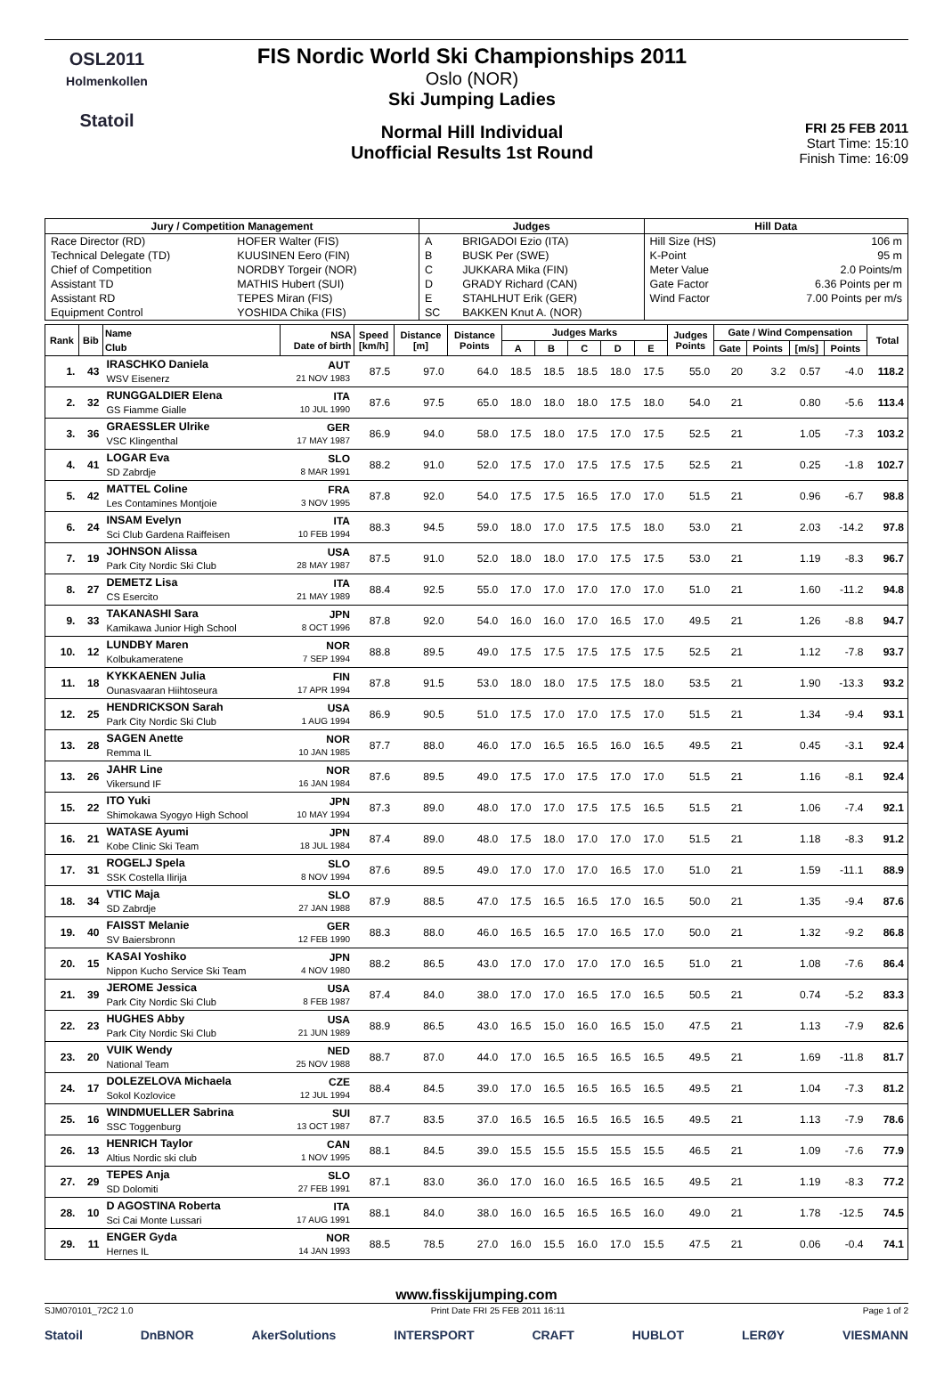OSL2011
Holmenkollen
Statoil
FIS Nordic World Ski Championships 2011
Oslo (NOR)
Ski Jumping Ladies
Normal Hill Individual
Unofficial Results 1st Round
FRI 25 FEB 2011
Start Time: 15:10
Finish Time: 16:09
| Jury / Competition Management | | Judges | | Hill Data | |
| --- | --- | --- | --- | --- | --- |
| Race Director (RD) | HOFER Walter (FIS) | A | BRIGADOI Ezio (ITA) | Hill Size (HS) | 106 m |
| Technical Delegate (TD) | KUUSINEN Eero (FIN) | B | BUSK Per (SWE) | K-Point | 95 m |
| Chief of Competition | NORDBY Torgeir (NOR) | C | JUKKARA Mika (FIN) | Meter Value | 2.0 Points/m |
| Assistant TD | MATHIS Hubert (SUI) | D | GRADY Richard (CAN) | Gate Factor | 6.36 Points per m |
| Assistant RD | TEPES Miran (FIS) | E | STAHLHUT Erik (GER) | Wind Factor | 7.00 Points per m/s |
| Equipment Control | YOSHIDA Chika (FIS) | SC | BAKKEN Knut A. (NOR) | | |
| Rank | Bib | Name Club | NSA Date of birth | Speed [km/h] | Distance [m] | Distance Points | Judges Marks | | | | | Judges Points | Gate / Wind Compensation | | | | Total |
| --- | --- | --- | --- | --- | --- | --- | --- | --- | --- | --- | --- | --- | --- | --- | --- | --- | --- |
| | | | | | | | A | B | C | D | E | | Gate | Points | [m/s] | Points | |
| 1. | 43 | IRASCHKO Daniela WSV Eisenerz | AUT 21 NOV 1983 | 87.5 | 97.0 | 64.0 | 18.5 | 18.5 | 18.5 | 18.0 | 17.5 | 55.0 | 20 | 3.2 | 0.57 | -4.0 | 118.2 |
| 2. | 32 | RUNGGALDIER Elena GS Fiamme Gialle | ITA 10 JUL 1990 | 87.6 | 97.5 | 65.0 | 18.0 | 18.0 | 18.0 | 17.5 | 18.0 | 54.0 | 21 | | 0.80 | -5.6 | 113.4 |
| 3. | 36 | GRAESSLER Ulrike VSC Klingenthal | GER 17 MAY 1987 | 86.9 | 94.0 | 58.0 | 17.5 | 18.0 | 17.5 | 17.0 | 17.5 | 52.5 | 21 | | 1.05 | -7.3 | 103.2 |
| 4. | 41 | LOGAR Eva SD Zabrdje | SLO 8 MAR 1991 | 88.2 | 91.0 | 52.0 | 17.5 | 17.0 | 17.5 | 17.5 | 17.5 | 52.5 | 21 | | 0.25 | -1.8 | 102.7 |
| 5. | 42 | MATTEL Coline Les Contamines Montjoie | FRA 3 NOV 1995 | 87.8 | 92.0 | 54.0 | 17.5 | 17.5 | 16.5 | 17.0 | 17.0 | 51.5 | 21 | | 0.96 | -6.7 | 98.8 |
| 6. | 24 | INSAM Evelyn Sci Club Gardena Raiffeisen | ITA 10 FEB 1994 | 88.3 | 94.5 | 59.0 | 18.0 | 17.0 | 17.5 | 17.5 | 18.0 | 53.0 | 21 | | 2.03 | -14.2 | 97.8 |
| 7. | 19 | JOHNSON Alissa Park City Nordic Ski Club | USA 28 MAY 1987 | 87.5 | 91.0 | 52.0 | 18.0 | 18.0 | 17.0 | 17.5 | 17.5 | 53.0 | 21 | | 1.19 | -8.3 | 96.7 |
| 8. | 27 | DEMETZ Lisa CS Esercito | ITA 21 MAY 1989 | 88.4 | 92.5 | 55.0 | 17.0 | 17.0 | 17.0 | 17.0 | 17.0 | 51.0 | 21 | | 1.60 | -11.2 | 94.8 |
| 9. | 33 | TAKANASHI Sara Kamikawa Junior High School | JPN 8 OCT 1996 | 87.8 | 92.0 | 54.0 | 16.0 | 16.0 | 17.0 | 16.5 | 17.0 | 49.5 | 21 | | 1.26 | -8.8 | 94.7 |
| 10. | 12 | LUNDBY Maren Kolbukameratene | NOR 7 SEP 1994 | 88.8 | 89.5 | 49.0 | 17.5 | 17.5 | 17.5 | 17.5 | 17.5 | 52.5 | 21 | | 1.12 | -7.8 | 93.7 |
| 11. | 18 | KYKKAENEN Julia Ounasvaaran Hiihtoseura | FIN 17 APR 1994 | 87.8 | 91.5 | 53.0 | 18.0 | 18.0 | 17.5 | 17.5 | 18.0 | 53.5 | 21 | | 1.90 | -13.3 | 93.2 |
| 12. | 25 | HENDRICKSON Sarah Park City Nordic Ski Club | USA 1 AUG 1994 | 86.9 | 90.5 | 51.0 | 17.5 | 17.0 | 17.0 | 17.5 | 17.0 | 51.5 | 21 | | 1.34 | -9.4 | 93.1 |
| 13. | 28 | SAGEN Anette Remma IL | NOR 10 JAN 1985 | 87.7 | 88.0 | 46.0 | 17.0 | 16.5 | 16.5 | 16.0 | 16.5 | 49.5 | 21 | | 0.45 | -3.1 | 92.4 |
| 13. | 26 | JAHR Line Vikersund IF | NOR 16 JAN 1984 | 87.6 | 89.5 | 49.0 | 17.5 | 17.0 | 17.5 | 17.0 | 17.0 | 51.5 | 21 | | 1.16 | -8.1 | 92.4 |
| 15. | 22 | ITO Yuki Shimokawa Syogyo High School | JPN 10 MAY 1994 | 87.3 | 89.0 | 48.0 | 17.0 | 17.0 | 17.5 | 17.5 | 16.5 | 51.5 | 21 | | 1.06 | -7.4 | 92.1 |
| 16. | 21 | WATASE Ayumi Kobe Clinic Ski Team | JPN 18 JUL 1984 | 87.4 | 89.0 | 48.0 | 17.5 | 18.0 | 17.0 | 17.0 | 17.0 | 51.5 | 21 | | 1.18 | -8.3 | 91.2 |
| 17. | 31 | ROGELJ Spela SSK Costella Ilirija | SLO 8 NOV 1994 | 87.6 | 89.5 | 49.0 | 17.0 | 17.0 | 17.0 | 16.5 | 17.0 | 51.0 | 21 | | 1.59 | -11.1 | 88.9 |
| 18. | 34 | VTIC Maja SD Zabrdje | SLO 27 JAN 1988 | 87.9 | 88.5 | 47.0 | 17.5 | 16.5 | 16.5 | 17.0 | 16.5 | 50.0 | 21 | | 1.35 | -9.4 | 87.6 |
| 19. | 40 | FAISST Melanie SV Baiersbronn | GER 12 FEB 1990 | 88.3 | 88.0 | 46.0 | 16.5 | 16.5 | 17.0 | 16.5 | 17.0 | 50.0 | 21 | | 1.32 | -9.2 | 86.8 |
| 20. | 15 | KASAI Yoshiko Nippon Kucho Service Ski Team | JPN 4 NOV 1980 | 88.2 | 86.5 | 43.0 | 17.0 | 17.0 | 17.0 | 17.0 | 16.5 | 51.0 | 21 | | 1.08 | -7.6 | 86.4 |
| 21. | 39 | JEROME Jessica Park City Nordic Ski Club | USA 8 FEB 1987 | 87.4 | 84.0 | 38.0 | 17.0 | 17.0 | 16.5 | 17.0 | 16.5 | 50.5 | 21 | | 0.74 | -5.2 | 83.3 |
| 22. | 23 | HUGHES Abby Park City Nordic Ski Club | USA 21 JUN 1989 | 88.9 | 86.5 | 43.0 | 16.5 | 15.0 | 16.0 | 16.5 | 15.0 | 47.5 | 21 | | 1.13 | -7.9 | 82.6 |
| 23. | 20 | VUIK Wendy National Team | NED 25 NOV 1988 | 88.7 | 87.0 | 44.0 | 17.0 | 16.5 | 16.5 | 16.5 | 16.5 | 49.5 | 21 | | 1.69 | -11.8 | 81.7 |
| 24. | 17 | DOLEZELOVA Michaela Sokol Kozlovice | CZE 12 JUL 1994 | 88.4 | 84.5 | 39.0 | 17.0 | 16.5 | 16.5 | 16.5 | 16.5 | 49.5 | 21 | | 1.04 | -7.3 | 81.2 |
| 25. | 16 | WINDMUELLER Sabrina SSC Toggenburg | SUI 13 OCT 1987 | 87.7 | 83.5 | 37.0 | 16.5 | 16.5 | 16.5 | 16.5 | 16.5 | 49.5 | 21 | | 1.13 | -7.9 | 78.6 |
| 26. | 13 | HENRICH Taylor Altius Nordic ski club | CAN 1 NOV 1995 | 88.1 | 84.5 | 39.0 | 15.5 | 15.5 | 15.5 | 15.5 | 15.5 | 46.5 | 21 | | 1.09 | -7.6 | 77.9 |
| 27. | 29 | TEPES Anja SD Dolomiti | SLO 27 FEB 1991 | 87.1 | 83.0 | 36.0 | 17.0 | 16.0 | 16.5 | 16.5 | 16.5 | 49.5 | 21 | | 1.19 | -8.3 | 77.2 |
| 28. | 10 | D AGOSTINA Roberta Sci Cai Monte Lussari | ITA 17 AUG 1991 | 88.1 | 84.0 | 38.0 | 16.0 | 16.5 | 16.5 | 16.5 | 16.0 | 49.0 | 21 | | 1.78 | -12.5 | 74.5 |
| 29. | 11 | ENGER Gyda Hernes IL | NOR 14 JAN 1993 | 88.5 | 78.5 | 27.0 | 16.0 | 15.5 | 16.0 | 17.0 | 15.5 | 47.5 | 21 | | 0.06 | -0.4 | 74.1 |
www.fisskijumping.com
SJM070101_72C2 1.0 Print Date FRI 25 FEB 2011 16:11 Page 1 of 2
Statoil DnBNOR AkerSolutions INTERSPORT CRAFT HUBLOT LERØY VIESMANN